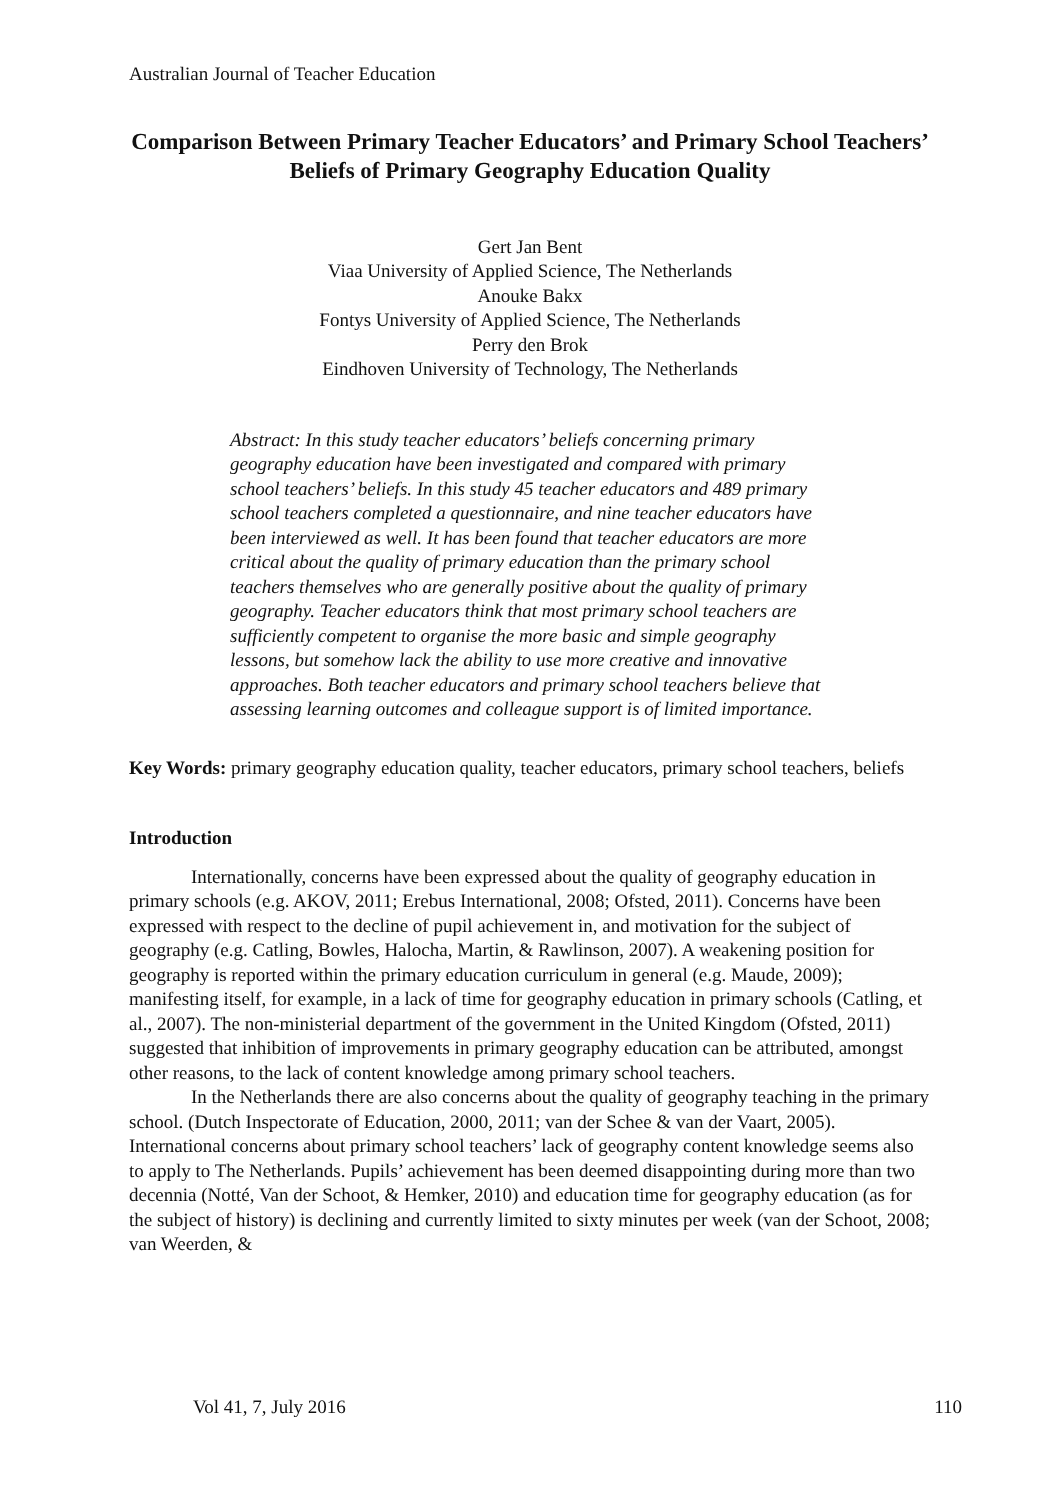Australian Journal of Teacher Education
Comparison Between Primary Teacher Educators’ and Primary School Teachers’ Beliefs of Primary Geography Education Quality
Gert Jan Bent
Viaa University of Applied Science, The Netherlands
Anouke Bakx
Fontys University of Applied Science, The Netherlands
Perry den Brok
Eindhoven University of Technology, The Netherlands
Abstract: In this study teacher educators’ beliefs concerning primary geography education have been investigated and compared with primary school teachers’ beliefs. In this study 45 teacher educators and 489 primary school teachers completed a questionnaire, and nine teacher educators have been interviewed as well. It has been found that teacher educators are more critical about the quality of primary education than the primary school teachers themselves who are generally positive about the quality of primary geography. Teacher educators think that most primary school teachers are sufficiently competent to organise the more basic and simple geography lessons, but somehow lack the ability to use more creative and innovative approaches. Both teacher educators and primary school teachers believe that assessing learning outcomes and colleague support is of limited importance.
Key Words: primary geography education quality, teacher educators, primary school teachers, beliefs
Introduction
Internationally, concerns have been expressed about the quality of geography education in primary schools (e.g. AKOV, 2011; Erebus International, 2008; Ofsted, 2011). Concerns have been expressed with respect to the decline of pupil achievement in, and motivation for the subject of geography (e.g. Catling, Bowles, Halocha, Martin, & Rawlinson, 2007). A weakening position for geography is reported within the primary education curriculum in general (e.g. Maude, 2009); manifesting itself, for example, in a lack of time for geography education in primary schools (Catling, et al., 2007). The non-ministerial department of the government in the United Kingdom (Ofsted, 2011) suggested that inhibition of improvements in primary geography education can be attributed, amongst other reasons, to the lack of content knowledge among primary school teachers.
In the Netherlands there are also concerns about the quality of geography teaching in the primary school. (Dutch Inspectorate of Education, 2000, 2011; van der Schee & van der Vaart, 2005). International concerns about primary school teachers’ lack of geography content knowledge seems also to apply to The Netherlands. Pupils’ achievement has been deemed disappointing during more than two decennia (Notté, Van der Schoot, & Hemker, 2010) and education time for geography education (as for the subject of history) is declining and currently limited to sixty minutes per week (van der Schoot, 2008; van Weerden, &
Vol 41, 7, July 2016 110